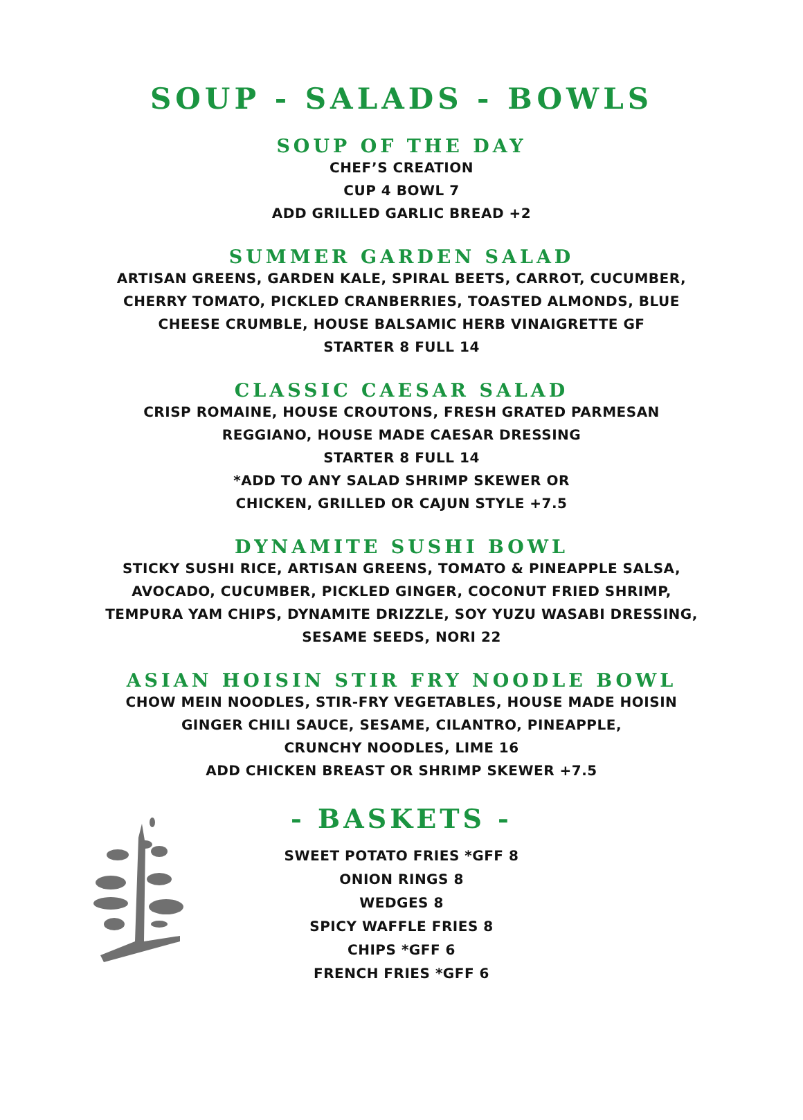SOUP - SALADS - BOWLS
SOUP OF THE DAY
CHEF’S CREATION
CUP 4 BOWL 7
ADD GRILLED GARLIC BREAD +2
SUMMER GARDEN SALAD
ARTISAN GREENS, GARDEN KALE, SPIRAL BEETS, CARROT, CUCUMBER,
CHERRY TOMATO, PICKLED CRANBERRIES, TOASTED ALMONDS, BLUE
CHEESE CRUMBLE, HOUSE BALSAMIC HERB VINAIGRETTE GF
STARTER 8 FULL 14
CLASSIC CAESAR SALAD
CRISP ROMAINE, HOUSE CROUTONS, FRESH GRATED PARMESAN
REGGIANO, HOUSE MADE CAESAR DRESSING
STARTER 8 FULL 14
*ADD TO ANY SALAD SHRIMP SKEWER OR
CHICKEN, GRILLED OR CAJUN STYLE +7.5
DYNAMITE SUSHI BOWL
STICKY SUSHI RICE, ARTISAN GREENS, TOMATO & PINEAPPLE SALSA,
AVOCADO, CUCUMBER, PICKLED GINGER, COCONUT FRIED SHRIMP,
TEMPURA YAM CHIPS, DYNAMITE DRIZZLE, SOY YUZU WASABI DRESSING,
SESAME SEEDS, NORI 22
ASIAN HOISIN STIR FRY NOODLE BOWL
CHOW MEIN NOODLES, STIR-FRY VEGETABLES, HOUSE MADE HOISIN
GINGER CHILI SAUCE, SESAME, CILANTRO, PINEAPPLE,
CRUNCHY NOODLES, LIME 16
ADD CHICKEN BREAST OR SHRIMP SKEWER +7.5
- BASKETS -
SWEET POTATO FRIES *GFF 8
ONION RINGS 8
WEDGES 8
SPICY WAFFLE FRIES 8
CHIPS *GFF 6
FRENCH FRIES *GFF 6